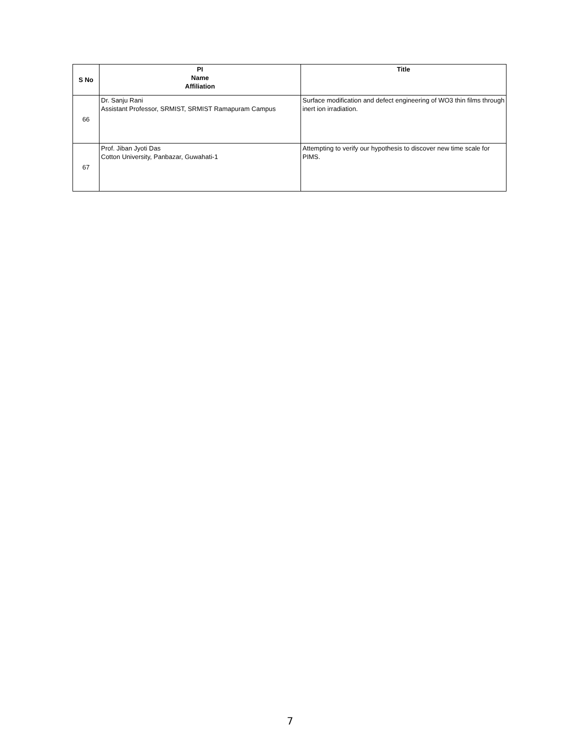| S No | PI Name Affiliation | Title |
| --- | --- | --- |
| 66 | Dr. Sanju Rani Assistant Professor, SRMIST, SRMIST Ramapuram Campus | Surface modification and defect engineering of WO3 thin films through inert ion irradiation. |
| 67 | Prof. Jiban Jyoti Das Cotton University, Panbazar, Guwahati-1 | Attempting to verify our hypothesis to discover new time scale for PIMS. |
7